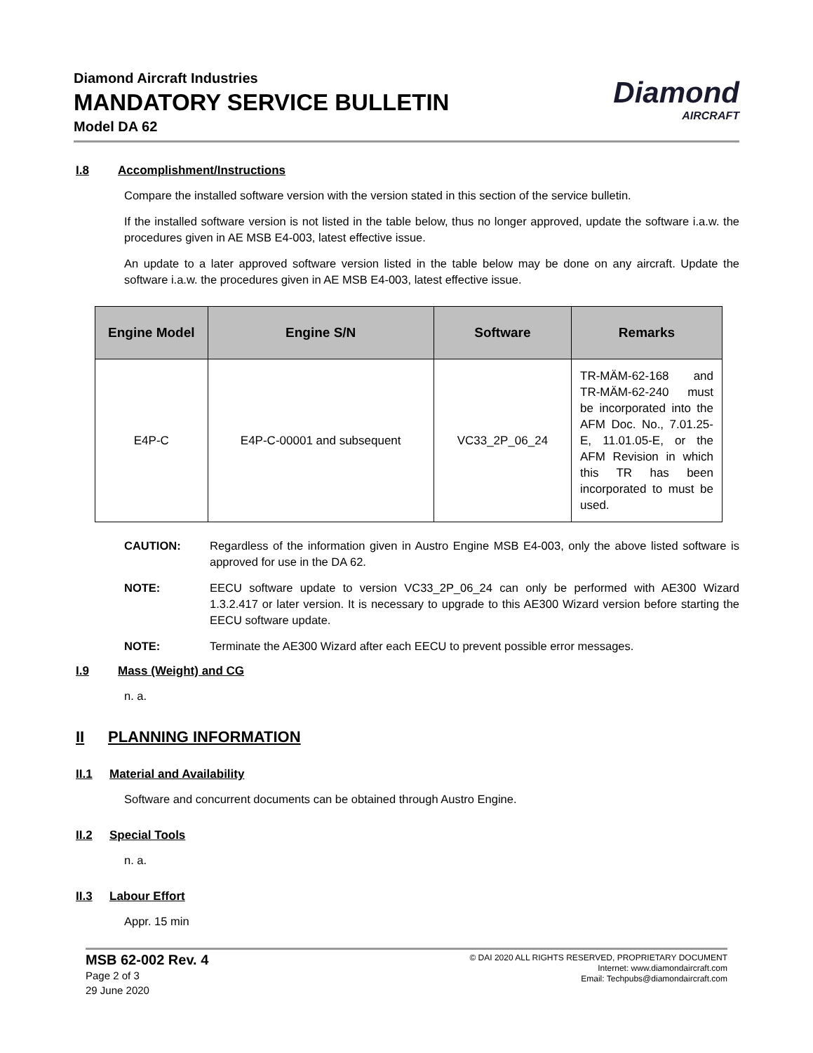Diamond Aircraft Industries
MANDATORY SERVICE BULLETIN
Model DA 62
Diamond
AIRCRAFT
I.8 Accomplishment/Instructions
Compare the installed software version with the version stated in this section of the service bulletin.
If the installed software version is not listed in the table below, thus no longer approved, update the software i.a.w. the procedures given in AE MSB E4-003, latest effective issue.
An update to a later approved software version listed in the table below may be done on any aircraft. Update the software i.a.w. the procedures given in AE MSB E4-003, latest effective issue.
| Engine Model | Engine S/N | Software | Remarks |
| --- | --- | --- | --- |
| E4P-C | E4P-C-00001 and subsequent | VC33_2P_06_24 | TR-MÄM-62-168 and TR-MÄM-62-240 must be incorporated into the AFM Doc. No., 7.01.25-E, 11.01.05-E, or the AFM Revision in which this TR has been incorporated to must be used. |
CAUTION: Regardless of the information given in Austro Engine MSB E4-003, only the above listed software is approved for use in the DA 62.
NOTE: EECU software update to version VC33_2P_06_24 can only be performed with AE300 Wizard 1.3.2.417 or later version. It is necessary to upgrade to this AE300 Wizard version before starting the EECU software update.
NOTE: Terminate the AE300 Wizard after each EECU to prevent possible error messages.
I.9 Mass (Weight) and CG
n. a.
II PLANNING INFORMATION
II.1 Material and Availability
Software and concurrent documents can be obtained through Austro Engine.
II.2 Special Tools
n. a.
II.3 Labour Effort
Appr. 15 min
MSB 62-002 Rev. 4
Page 2 of 3
29 June 2020
© DAI 2020 ALL RIGHTS RESERVED, PROPRIETARY DOCUMENT
Internet: www.diamondaircraft.com
Email: Techpubs@diamondaircraft.com